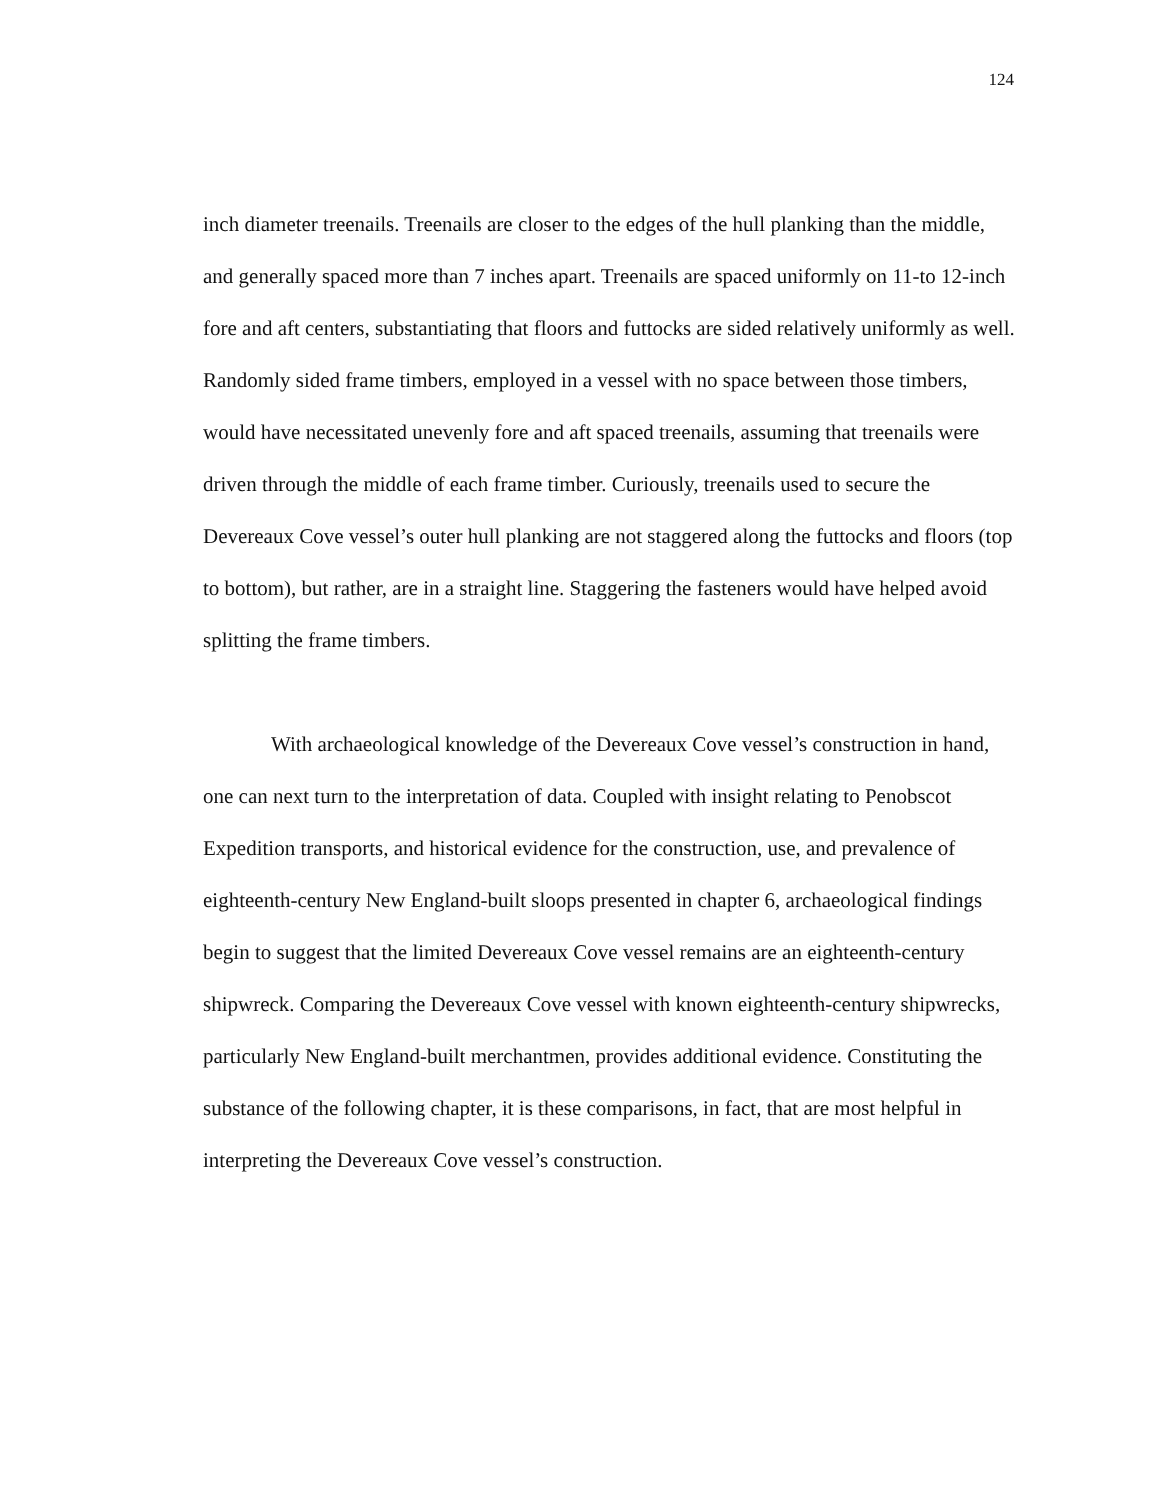124
inch diameter treenails. Treenails are closer to the edges of the hull planking than the middle, and generally spaced more than 7 inches apart. Treenails are spaced uniformly on 11-to 12-inch fore and aft centers, substantiating that floors and futtocks are sided relatively uniformly as well. Randomly sided frame timbers, employed in a vessel with no space between those timbers, would have necessitated unevenly fore and aft spaced treenails, assuming that treenails were driven through the middle of each frame timber. Curiously, treenails used to secure the Devereaux Cove vessel’s outer hull planking are not staggered along the futtocks and floors (top to bottom), but rather, are in a straight line. Staggering the fasteners would have helped avoid splitting the frame timbers.
With archaeological knowledge of the Devereaux Cove vessel’s construction in hand, one can next turn to the interpretation of data. Coupled with insight relating to Penobscot Expedition transports, and historical evidence for the construction, use, and prevalence of eighteenth-century New England-built sloops presented in chapter 6, archaeological findings begin to suggest that the limited Devereaux Cove vessel remains are an eighteenth-century shipwreck. Comparing the Devereaux Cove vessel with known eighteenth-century shipwrecks, particularly New England-built merchantmen, provides additional evidence. Constituting the substance of the following chapter, it is these comparisons, in fact, that are most helpful in interpreting the Devereaux Cove vessel’s construction.